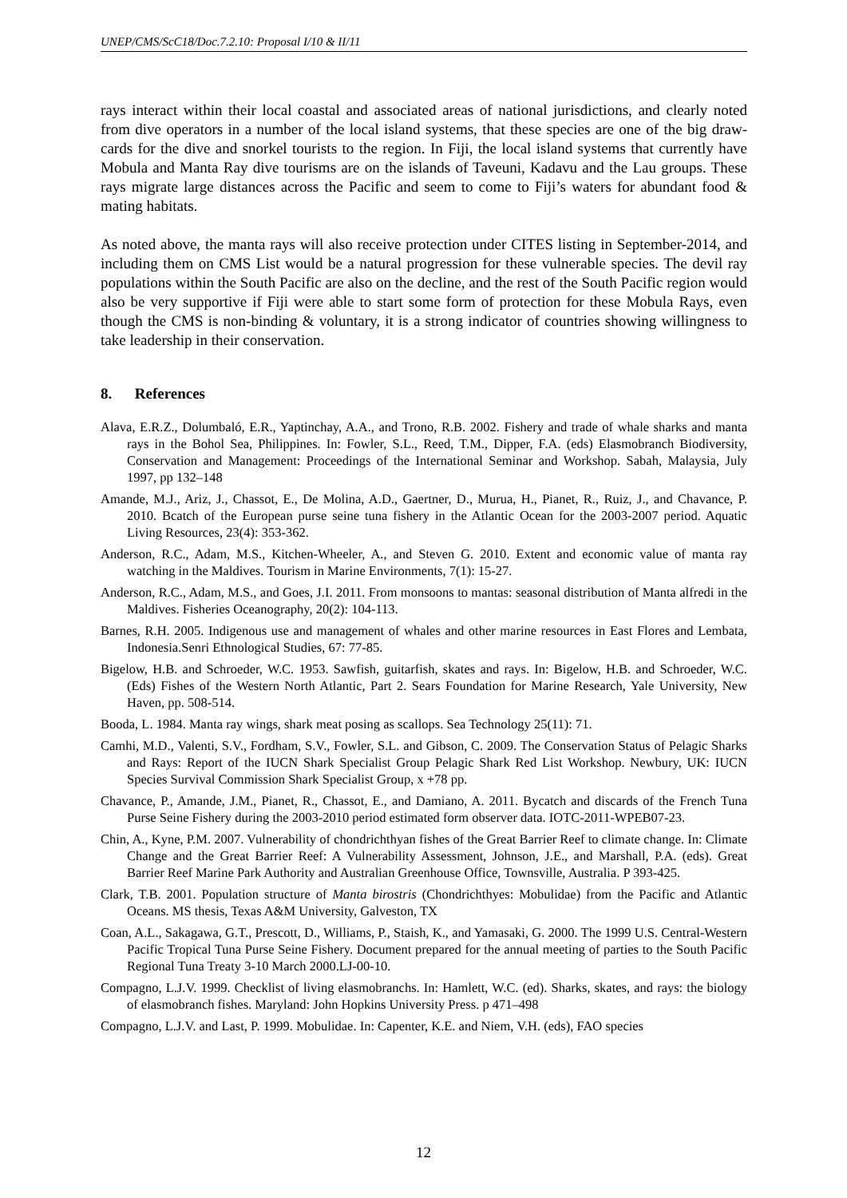UNEP/CMS/ScC18/Doc.7.2.10: Proposal I/10 & II/11
rays interact within their local coastal and associated areas of national jurisdictions, and clearly noted from dive operators in a number of the local island systems, that these species are one of the big draw-cards for the dive and snorkel tourists to the region. In Fiji, the local island systems that currently have Mobula and Manta Ray dive tourisms are on the islands of Taveuni, Kadavu and the Lau groups. These rays migrate large distances across the Pacific and seem to come to Fiji’s waters for abundant food & mating habitats.
As noted above, the manta rays will also receive protection under CITES listing in September-2014, and including them on CMS List would be a natural progression for these vulnerable species. The devil ray populations within the South Pacific are also on the decline, and the rest of the South Pacific region would also be very supportive if Fiji were able to start some form of protection for these Mobula Rays, even though the CMS is non-binding & voluntary, it is a strong indicator of countries showing willingness to take leadership in their conservation.
8. References
Alava, E.R.Z., Dolumbaló, E.R., Yaptinchay, A.A., and Trono, R.B. 2002. Fishery and trade of whale sharks and manta rays in the Bohol Sea, Philippines. In: Fowler, S.L., Reed, T.M., Dipper, F.A. (eds) Elasmobranch Biodiversity, Conservation and Management: Proceedings of the International Seminar and Workshop. Sabah, Malaysia, July 1997, pp 132–148
Amande, M.J., Ariz, J., Chassot, E., De Molina, A.D., Gaertner, D., Murua, H., Pianet, R., Ruiz, J., and Chavance, P. 2010. Bcatch of the European purse seine tuna fishery in the Atlantic Ocean for the 2003-2007 period. Aquatic Living Resources, 23(4): 353-362.
Anderson, R.C., Adam, M.S., Kitchen-Wheeler, A., and Steven G. 2010. Extent and economic value of manta ray watching in the Maldives. Tourism in Marine Environments, 7(1): 15-27.
Anderson, R.C., Adam, M.S., and Goes, J.I. 2011. From monsoons to mantas: seasonal distribution of Manta alfredi in the Maldives. Fisheries Oceanography, 20(2): 104-113.
Barnes, R.H. 2005. Indigenous use and management of whales and other marine resources in East Flores and Lembata, Indonesia.Senri Ethnological Studies, 67: 77-85.
Bigelow, H.B. and Schroeder, W.C. 1953. Sawfish, guitarfish, skates and rays. In: Bigelow, H.B. and Schroeder, W.C. (Eds) Fishes of the Western North Atlantic, Part 2. Sears Foundation for Marine Research, Yale University, New Haven, pp. 508-514.
Booda, L. 1984. Manta ray wings, shark meat posing as scallops. Sea Technology 25(11): 71.
Camhi, M.D., Valenti, S.V., Fordham, S.V., Fowler, S.L. and Gibson, C. 2009. The Conservation Status of Pelagic Sharks and Rays: Report of the IUCN Shark Specialist Group Pelagic Shark Red List Workshop. Newbury, UK: IUCN Species Survival Commission Shark Specialist Group, x +78 pp.
Chavance, P., Amande, J.M., Pianet, R., Chassot, E., and Damiano, A. 2011. Bycatch and discards of the French Tuna Purse Seine Fishery during the 2003-2010 period estimated form observer data. IOTC-2011-WPEB07-23.
Chin, A., Kyne, P.M. 2007. Vulnerability of chondrichthyan fishes of the Great Barrier Reef to climate change. In: Climate Change and the Great Barrier Reef: A Vulnerability Assessment, Johnson, J.E., and Marshall, P.A. (eds). Great Barrier Reef Marine Park Authority and Australian Greenhouse Office, Townsville, Australia. P 393-425.
Clark, T.B. 2001. Population structure of Manta birostris (Chondrichthyes: Mobulidae) from the Pacific and Atlantic Oceans. MS thesis, Texas A&M University, Galveston, TX
Coan, A.L., Sakagawa, G.T., Prescott, D., Williams, P., Staish, K., and Yamasaki, G. 2000. The 1999 U.S. Central-Western Pacific Tropical Tuna Purse Seine Fishery. Document prepared for the annual meeting of parties to the South Pacific Regional Tuna Treaty 3-10 March 2000.LJ-00-10.
Compagno, L.J.V. 1999. Checklist of living elasmobranchs. In: Hamlett, W.C. (ed). Sharks, skates, and rays: the biology of elasmobranch fishes. Maryland: John Hopkins University Press. p 471–498
Compagno, L.J.V. and Last, P. 1999. Mobulidae. In: Capenter, K.E. and Niem, V.H. (eds), FAO species
12